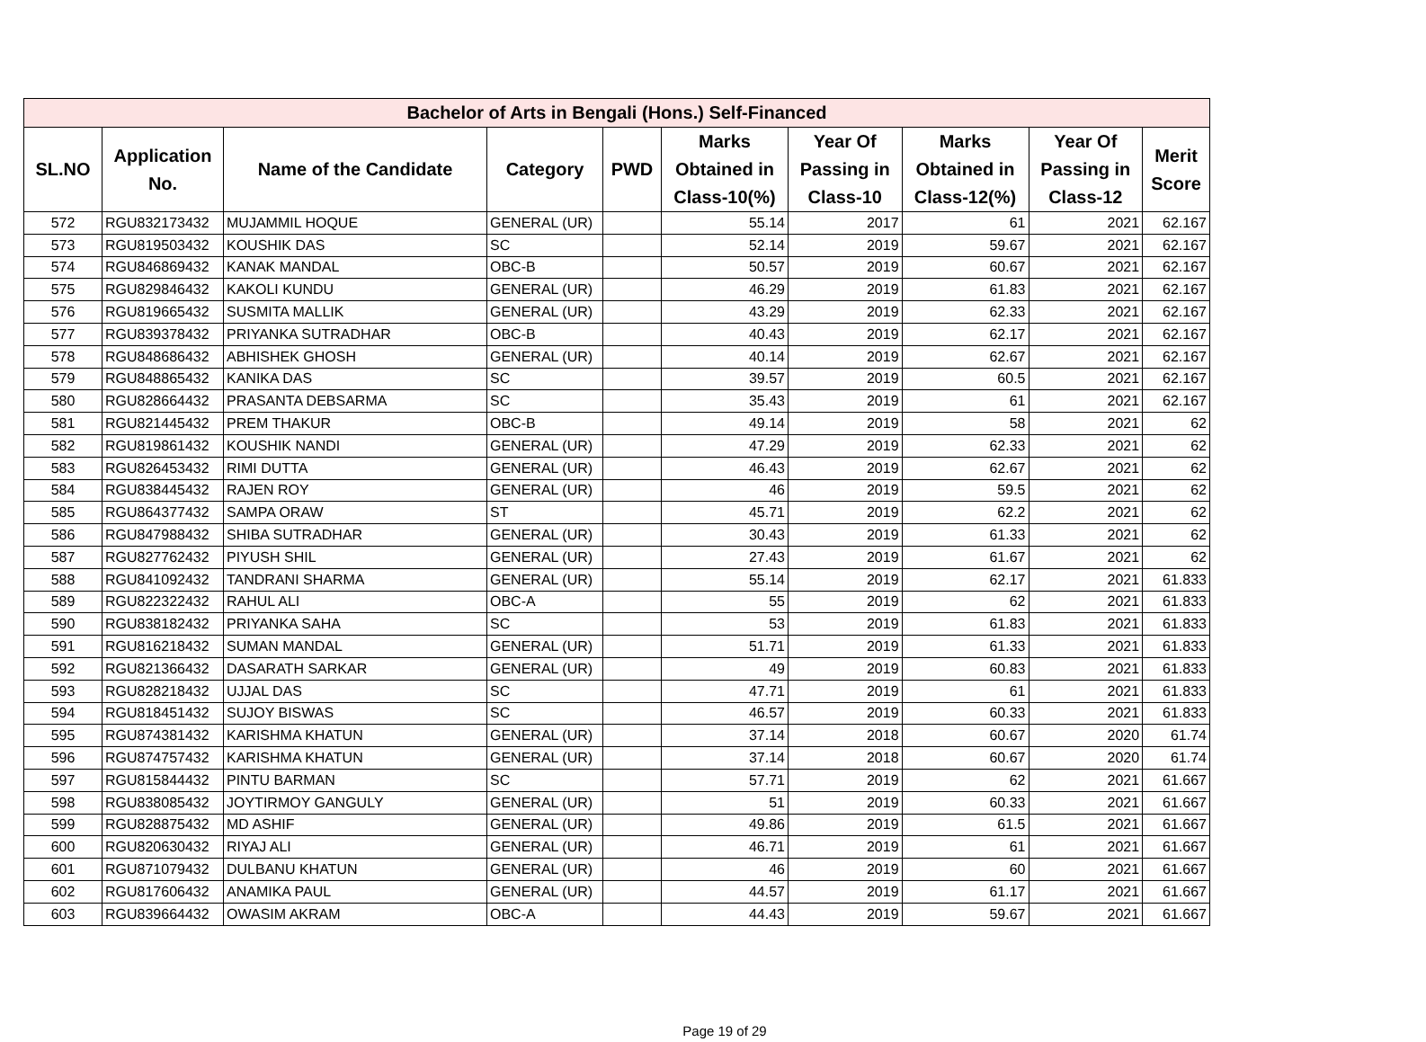| Bachelor of Arts in Bengali (Hons.) Self-Financed | | | | | | | | | |
| --- | --- | --- | --- | --- | --- | --- | --- | --- | --- |
| SL.NO | Application No. | Name of the Candidate | Category | PWD | Marks Obtained in Class-10(%) | Year Of Passing in Class-10 | Marks Obtained in Class-12(%) | Year Of Passing in Class-12 | Merit Score |
| 572 | RGU832173432 | MUJAMMIL HOQUE | GENERAL (UR) | | 55.14 | 2017 | 61 | 2021 | 62.167 |
| 573 | RGU819503432 | KOUSHIK DAS | SC | | 52.14 | 2019 | 59.67 | 2021 | 62.167 |
| 574 | RGU846869432 | KANAK MANDAL | OBC-B | | 50.57 | 2019 | 60.67 | 2021 | 62.167 |
| 575 | RGU829846432 | KAKOLI KUNDU | GENERAL (UR) | | 46.29 | 2019 | 61.83 | 2021 | 62.167 |
| 576 | RGU819665432 | SUSMITA MALLIK | GENERAL (UR) | | 43.29 | 2019 | 62.33 | 2021 | 62.167 |
| 577 | RGU839378432 | PRIYANKA SUTRADHAR | OBC-B | | 40.43 | 2019 | 62.17 | 2021 | 62.167 |
| 578 | RGU848686432 | ABHISHEK GHOSH | GENERAL (UR) | | 40.14 | 2019 | 62.67 | 2021 | 62.167 |
| 579 | RGU848865432 | KANIKA DAS | SC | | 39.57 | 2019 | 60.5 | 2021 | 62.167 |
| 580 | RGU828664432 | PRASANTA DEBSARMA | SC | | 35.43 | 2019 | 61 | 2021 | 62.167 |
| 581 | RGU821445432 | PREM THAKUR | OBC-B | | 49.14 | 2019 | 58 | 2021 | 62 |
| 582 | RGU819861432 | KOUSHIK NANDI | GENERAL (UR) | | 47.29 | 2019 | 62.33 | 2021 | 62 |
| 583 | RGU826453432 | RIMI DUTTA | GENERAL (UR) | | 46.43 | 2019 | 62.67 | 2021 | 62 |
| 584 | RGU838445432 | RAJEN ROY | GENERAL (UR) | | 46 | 2019 | 59.5 | 2021 | 62 |
| 585 | RGU864377432 | SAMPA ORAW | ST | | 45.71 | 2019 | 62.2 | 2021 | 62 |
| 586 | RGU847988432 | SHIBA SUTRADHAR | GENERAL (UR) | | 30.43 | 2019 | 61.33 | 2021 | 62 |
| 587 | RGU827762432 | PIYUSH SHIL | GENERAL (UR) | | 27.43 | 2019 | 61.67 | 2021 | 62 |
| 588 | RGU841092432 | TANDRANI SHARMA | GENERAL (UR) | | 55.14 | 2019 | 62.17 | 2021 | 61.833 |
| 589 | RGU822322432 | RAHUL ALI | OBC-A | | 55 | 2019 | 62 | 2021 | 61.833 |
| 590 | RGU838182432 | PRIYANKA SAHA | SC | | 53 | 2019 | 61.83 | 2021 | 61.833 |
| 591 | RGU816218432 | SUMAN MANDAL | GENERAL (UR) | | 51.71 | 2019 | 61.33 | 2021 | 61.833 |
| 592 | RGU821366432 | DASARATH SARKAR | GENERAL (UR) | | 49 | 2019 | 60.83 | 2021 | 61.833 |
| 593 | RGU828218432 | UJJAL DAS | SC | | 47.71 | 2019 | 61 | 2021 | 61.833 |
| 594 | RGU818451432 | SUJOY BISWAS | SC | | 46.57 | 2019 | 60.33 | 2021 | 61.833 |
| 595 | RGU874381432 | KARISHMA KHATUN | GENERAL (UR) | | 37.14 | 2018 | 60.67 | 2020 | 61.74 |
| 596 | RGU874757432 | KARISHMA KHATUN | GENERAL (UR) | | 37.14 | 2018 | 60.67 | 2020 | 61.74 |
| 597 | RGU815844432 | PINTU BARMAN | SC | | 57.71 | 2019 | 62 | 2021 | 61.667 |
| 598 | RGU838085432 | JOYTIRMOY GANGULY | GENERAL (UR) | | 51 | 2019 | 60.33 | 2021 | 61.667 |
| 599 | RGU828875432 | MD ASHIF | GENERAL (UR) | | 49.86 | 2019 | 61.5 | 2021 | 61.667 |
| 600 | RGU820630432 | RIYAJ ALI | GENERAL (UR) | | 46.71 | 2019 | 61 | 2021 | 61.667 |
| 601 | RGU871079432 | DULBANU KHATUN | GENERAL (UR) | | 46 | 2019 | 60 | 2021 | 61.667 |
| 602 | RGU817606432 | ANAMIKA PAUL | GENERAL (UR) | | 44.57 | 2019 | 61.17 | 2021 | 61.667 |
| 603 | RGU839664432 | OWASIM AKRAM | OBC-A | | 44.43 | 2019 | 59.67 | 2021 | 61.667 |
Page 19 of 29